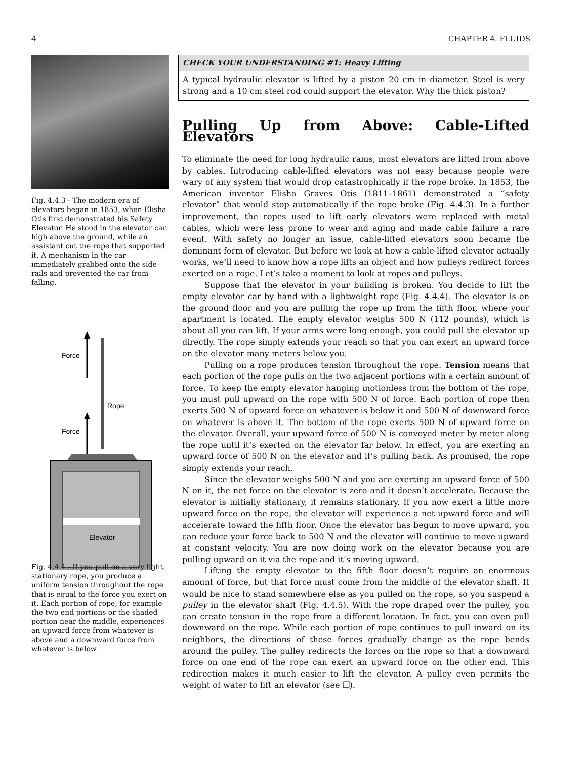4 CHAPTER 4. FLUIDS
Fig. 4.4.3 - The modern era of elevators began in 1853, when Elisha Otis first demonstrated his Safety Elevator. He stood in the elevator car, high above the ground, while an assistant cut the rope that supported it. A mechanism in the car immediately grabbed onto the side rails and prevented the car from falling.
Force
Force
Rope
Elevator
Fig. 4.4.4 - If you pull on a very light, stationary rope, you produce a uniform tension throughout the rope that is equal to the force you exert on it. Each portion of rope, for example the two end portions or the shaded portion near the middle, experiences an upward force from whatever is above and a downward force from whatever is below.
CHECK YOUR UNDERSTANDING #1: Heavy Lifting
A typical hydraulic elevator is lifted by a piston 20 cm in diameter. Steel is very strong and a 10 cm steel rod could support the elevator. Why the thick piston?
Pulling Up from Above: Cable-Lifted Elevators
To eliminate the need for long hydraulic rams, most elevators are lifted from above by cables. Introducing cable-lifted elevators was not easy because people were wary of any system that would drop catastrophically if the rope broke. In 1853, the American inventor Elisha Graves Otis (1811–1861) demonstrated a “safety elevator” that would stop automatically if the rope broke (Fig. 4.4.3). In a further improvement, the ropes used to lift early elevators were replaced with metal cables, which were less prone to wear and aging and made cable failure a rare event. With safety no longer an issue, cable-lifted elevators soon became the dominant form of elevator. But before we look at how a cable-lifted elevator actually works, we’ll need to know how a rope lifts an object and how pulleys redirect forces exerted on a rope. Let’s take a moment to look at ropes and pulleys.
Suppose that the elevator in your building is broken. You decide to lift the empty elevator car by hand with a lightweight rope (Fig. 4.4.4). The elevator is on the ground floor and you are pulling the rope up from the fifth floor, where your apartment is located. The empty elevator weighs 500 N (112 pounds), which is about all you can lift. If your arms were long enough, you could pull the elevator up directly. The rope simply extends your reach so that you can exert an upward force on the elevator many meters below you.
Pulling on a rope produces tension throughout the rope. Tension means that each portion of the rope pulls on the two adjacent portions with a certain amount of force. To keep the empty elevator hanging motionless from the bottom of the rope, you must pull upward on the rope with 500 N of force. Each portion of rope then exerts 500 N of upward force on whatever is below it and 500 N of downward force on whatever is above it. The bottom of the rope exerts 500 N of upward force on the elevator. Overall, your upward force of 500 N is conveyed meter by meter along the rope until it’s exerted on the elevator far below. In effect, you are exerting an upward force of 500 N on the elevator and it’s pulling back. As promised, the rope simply extends your reach.
Since the elevator weighs 500 N and you are exerting an upward force of 500 N on it, the net force on the elevator is zero and it doesn’t accelerate. Because the elevator is initially stationary, it remains stationary. If you now exert a little more upward force on the rope, the elevator will experience a net upward force and will accelerate toward the fifth floor. Once the elevator has begun to move upward, you can reduce your force back to 500 N and the elevator will continue to move upward at constant velocity. You are now doing work on the elevator because you are pulling upward on it via the rope and it’s moving upward.
Lifting the empty elevator to the fifth floor doesn’t require an enormous amount of force, but that force must come from the middle of the elevator shaft. It would be nice to stand somewhere else as you pulled on the rope, so you suspend a pulley in the elevator shaft (Fig. 4.4.5). With the rope draped over the pulley, you can create tension in the rope from a different location. In fact, you can even pull downward on the rope. While each portion of rope continues to pull inward on its neighbors, the directions of these forces gradually change as the rope bends around the pulley. The pulley redirects the forces on the rope so that a downward force on one end of the rope can exert an upward force on the other end. This redirection makes it much easier to lift the elevator. A pulley even permits the weight of water to lift an elevator (see ❐).